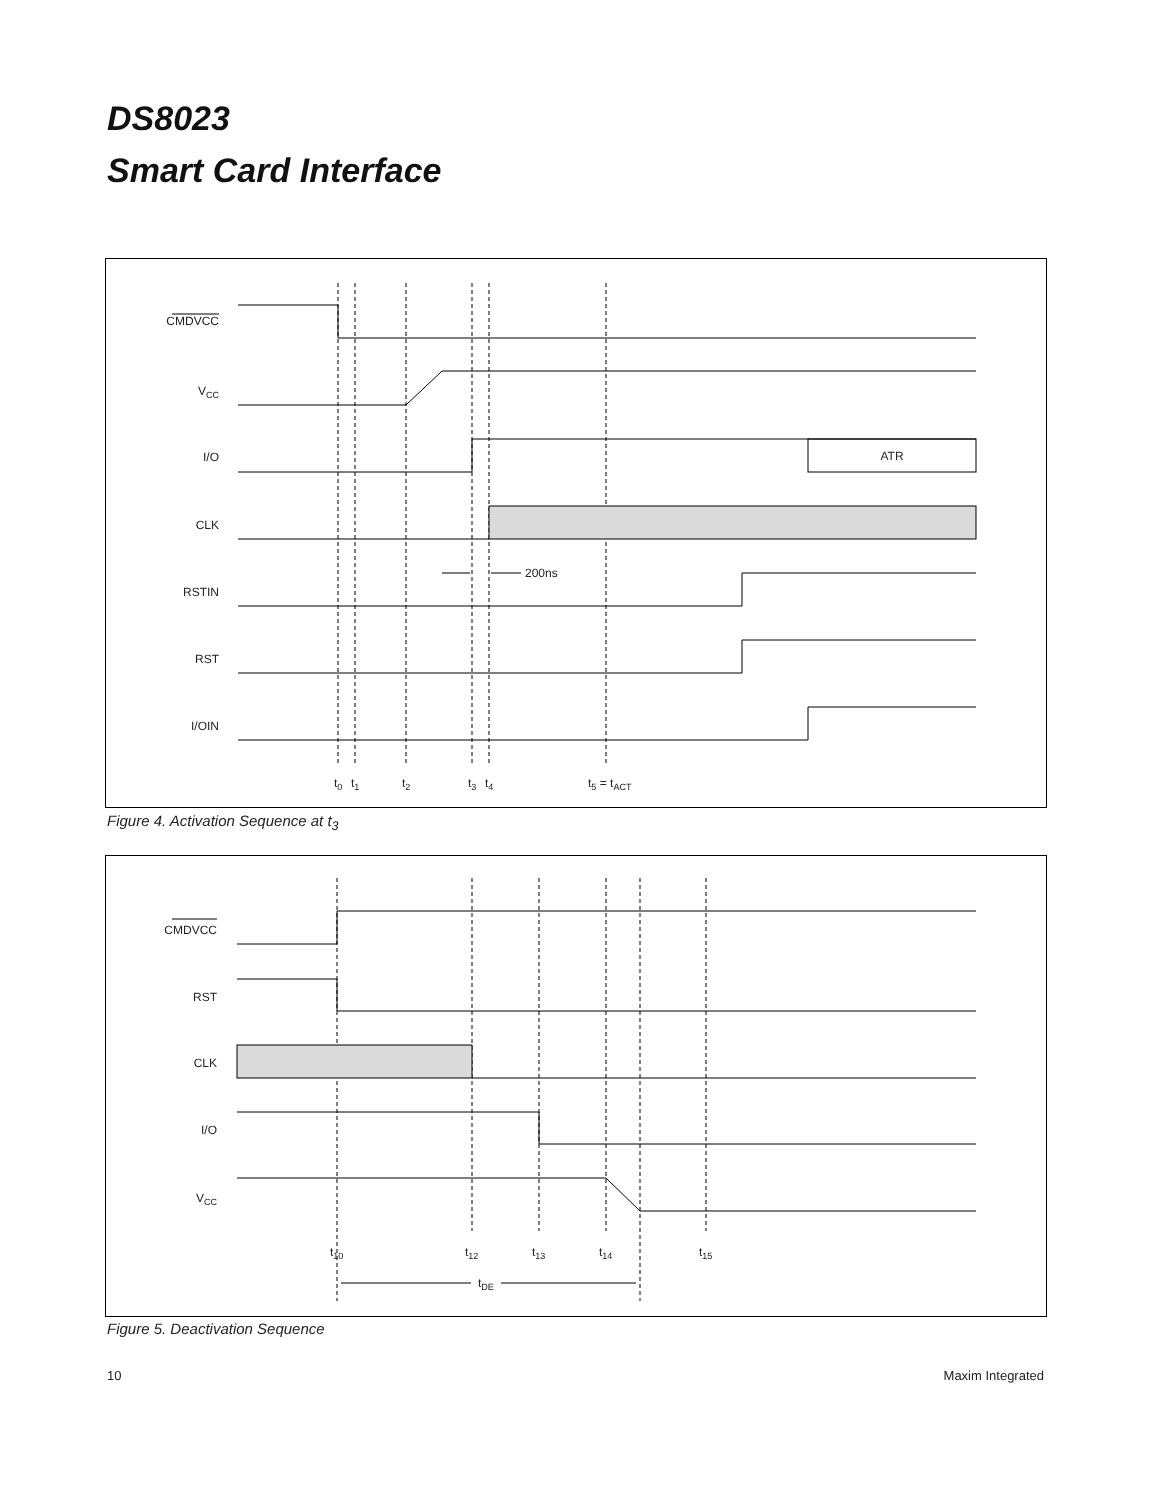DS8023
Smart Card Interface
CMDVCC
VCC
I/O
CLK
RSTIN
RST
I/OIN
ATR
200ns
t0
t1
t2
t3
t4
t5 = tACT
Figure 4. Activation Sequence at t<sub>3</sub>
CMDVCC
RST
CLK
I/O
VCC
t10
t12
t13
t14
t15
tDE
Figure 5. Deactivation Sequence
10 Maxim Integrated